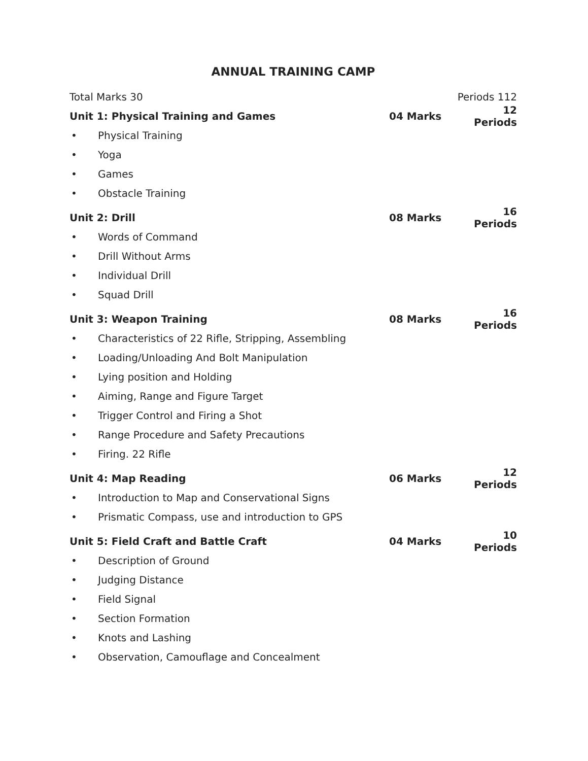ANNUAL TRAINING CAMP
Total Marks 30 Periods 112
Unit 1: Physical Training and Games 04 Marks 12 Periods
• Physical Training
• Yoga
• Games
• Obstacle Training
Unit 2: Drill 08 Marks 16 Periods
• Words of Command
• Drill Without Arms
• Individual Drill
• Squad Drill
Unit 3: Weapon Training 08 Marks 16 Periods
• Characteristics of 22 Rifle, Stripping, Assembling
• Loading/Unloading And Bolt Manipulation
• Lying position and Holding
• Aiming, Range and Figure Target
• Trigger Control and Firing a Shot
• Range Procedure and Safety Precautions
• Firing. 22 Rifle
Unit 4: Map Reading 06 Marks 12 Periods
• Introduction to Map and Conservational Signs
• Prismatic Compass, use and introduction to GPS
Unit 5: Field Craft and Battle Craft 04 Marks 10 Periods
• Description of Ground
• Judging Distance
• Field Signal
• Section Formation
• Knots and Lashing
• Observation, Camouflage and Concealment